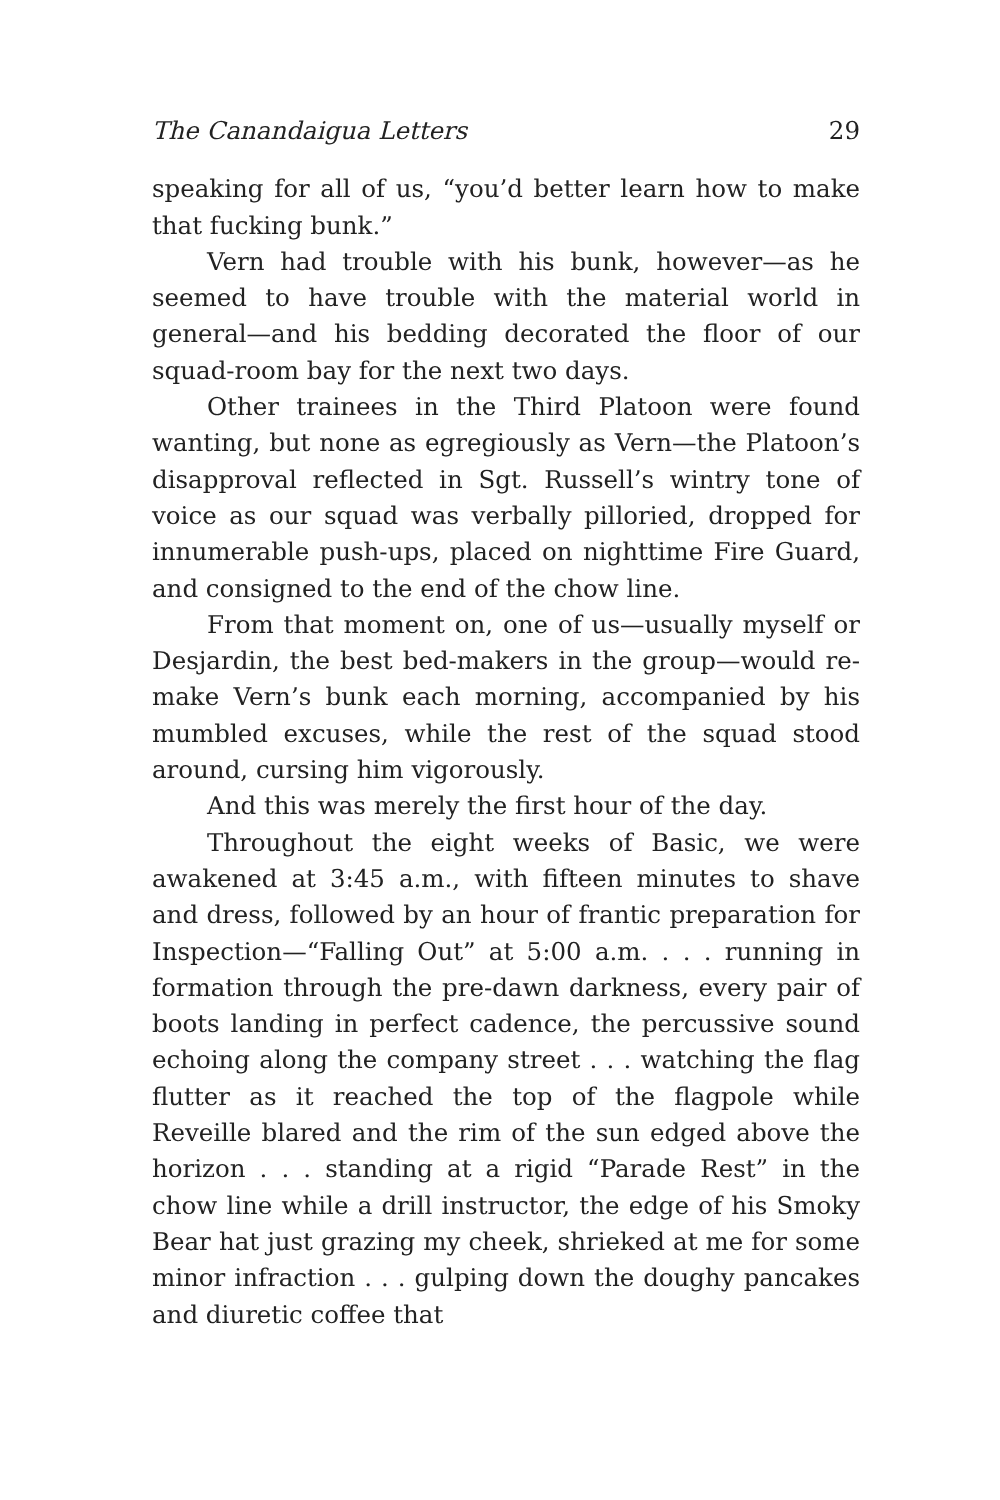The Canandaigua Letters 29
speaking for all of us, “you’d better learn how to make that fucking bunk.”
Vern had trouble with his bunk, however—as he seemed to have trouble with the material world in general—and his bedding decorated the floor of our squad-room bay for the next two days.
Other trainees in the Third Platoon were found wanting, but none as egregiously as Vern—the Platoon’s disapproval reflected in Sgt. Russell’s wintry tone of voice as our squad was verbally pilloried, dropped for innumerable push-ups, placed on nighttime Fire Guard, and consigned to the end of the chow line.
From that moment on, one of us—usually myself or Desjardin, the best bed-makers in the group—would re-make Vern’s bunk each morning, accompanied by his mumbled excuses, while the rest of the squad stood around, cursing him vigorously.
And this was merely the first hour of the day.
Throughout the eight weeks of Basic, we were awakened at 3:45 a.m., with fifteen minutes to shave and dress, followed by an hour of frantic preparation for Inspection—“Falling Out” at 5:00 a.m. . . . running in formation through the pre-dawn darkness, every pair of boots landing in perfect cadence, the percussive sound echoing along the company street . . . watching the flag flutter as it reached the top of the flagpole while Reveille blared and the rim of the sun edged above the horizon . . . standing at a rigid “Parade Rest” in the chow line while a drill instructor, the edge of his Smoky Bear hat just grazing my cheek, shrieked at me for some minor infraction . . . gulping down the doughy pancakes and diuretic coffee that